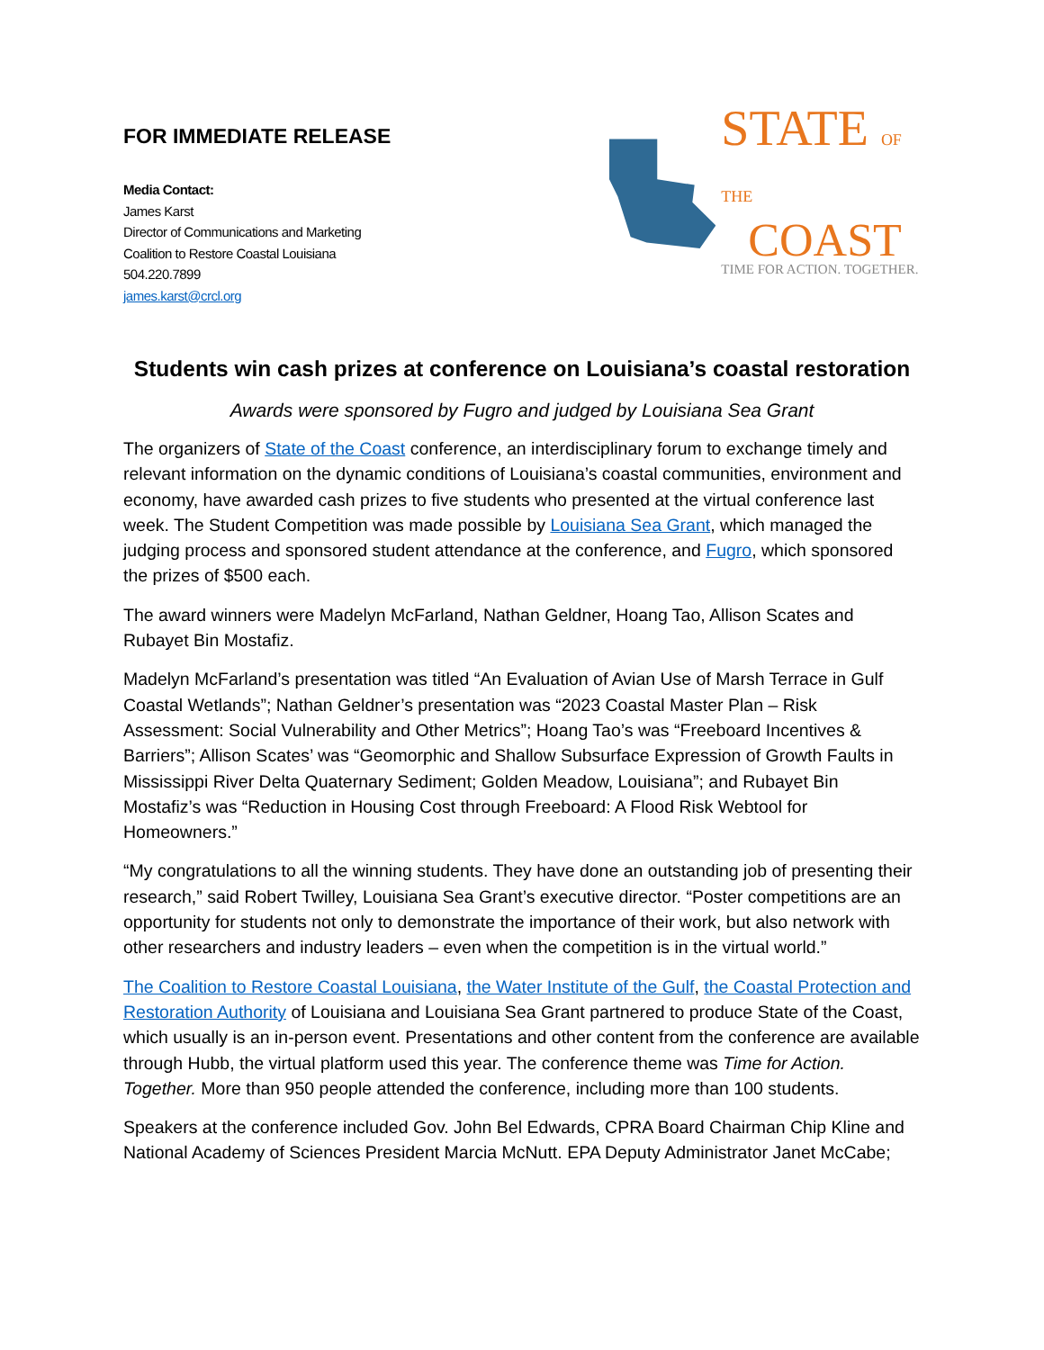FOR IMMEDIATE RELEASE
Media Contact:
James Karst
Director of Communications and Marketing
Coalition to Restore Coastal Louisiana
504.220.7899
james.karst@crcl.org
STATE OF THE
COAST
TIME FOR ACTION. TOGETHER.
Students win cash prizes at conference on Louisiana’s coastal restoration
Awards were sponsored by Fugro and judged by Louisiana Sea Grant
The organizers of State of the Coast conference, an interdisciplinary forum to exchange timely and relevant information on the dynamic conditions of Louisiana’s coastal communities, environment and economy, have awarded cash prizes to five students who presented at the virtual conference last week. The Student Competition was made possible by Louisiana Sea Grant, which managed the judging process and sponsored student attendance at the conference, and Fugro, which sponsored the prizes of $500 each.
The award winners were Madelyn McFarland, Nathan Geldner, Hoang Tao, Allison Scates and Rubayet Bin Mostafiz.
Madelyn McFarland’s presentation was titled “An Evaluation of Avian Use of Marsh Terrace in Gulf Coastal Wetlands”; Nathan Geldner’s presentation was “2023 Coastal Master Plan – Risk Assessment: Social Vulnerability and Other Metrics”; Hoang Tao’s was “Freeboard Incentives & Barriers”; Allison Scates’ was “Geomorphic and Shallow Subsurface Expression of Growth Faults in Mississippi River Delta Quaternary Sediment; Golden Meadow, Louisiana”; and Rubayet Bin Mostafiz’s was “Reduction in Housing Cost through Freeboard: A Flood Risk Webtool for Homeowners.”
“My congratulations to all the winning students. They have done an outstanding job of presenting their research,” said Robert Twilley, Louisiana Sea Grant’s executive director. “Poster competitions are an opportunity for students not only to demonstrate the importance of their work, but also network with other researchers and industry leaders – even when the competition is in the virtual world.”
The Coalition to Restore Coastal Louisiana, the Water Institute of the Gulf, the Coastal Protection and Restoration Authority of Louisiana and Louisiana Sea Grant partnered to produce State of the Coast, which usually is an in-person event. Presentations and other content from the conference are available through Hubb, the virtual platform used this year. The conference theme was Time for Action. Together. More than 950 people attended the conference, including more than 100 students.
Speakers at the conference included Gov. John Bel Edwards, CPRA Board Chairman Chip Kline and National Academy of Sciences President Marcia McNutt. EPA Deputy Administrator Janet McCabe;